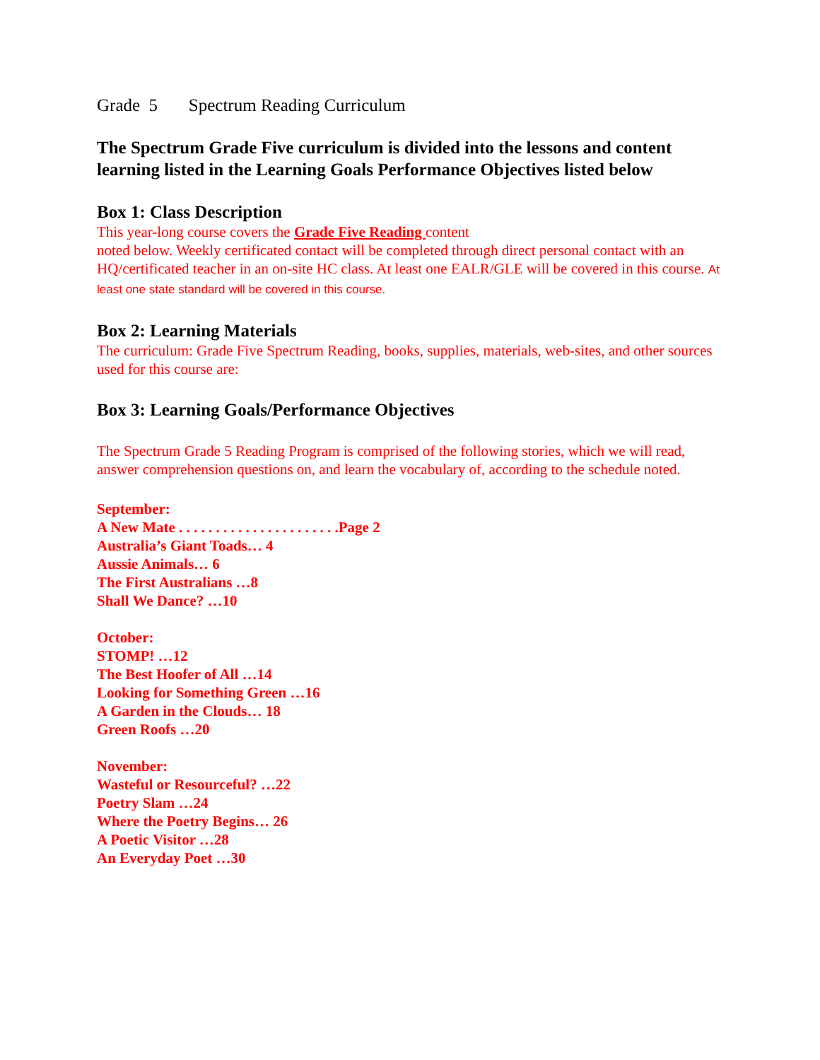Grade 5 Spectrum Reading Curriculum
The Spectrum Grade Five curriculum is divided into the lessons and content learning listed in the Learning Goals Performance Objectives listed below
Box 1: Class Description
This year-long course covers the Grade Five Reading content
noted below. Weekly certificated contact will be completed through direct personal contact with an HQ/certificated teacher in an on-site HC class. At least one EALR/GLE will be covered in this course. At least one state standard will be covered in this course.
Box 2: Learning Materials
The curriculum: Grade Five Spectrum Reading, books, supplies, materials, web-sites, and other sources used for this course are:
Box 3: Learning Goals/Performance Objectives
The Spectrum Grade 5 Reading Program is comprised of the following stories, which we will read, answer comprehension questions on, and learn the vocabulary of, according to the schedule noted.
September:
A New Mate . . . . . . . . . . . . . . . . . . . . . .Page 2
Australia’s Giant Toads… 4
Aussie Animals… 6
The First Australians …8
Shall We Dance? …10
October:
STOMP! …12
The Best Hoofer of All …14
Looking for Something Green …16
A Garden in the Clouds… 18
Green Roofs …20
November:
Wasteful or Resourceful? …22
Poetry Slam …24
Where the Poetry Begins… 26
A Poetic Visitor …28
An Everyday Poet …30